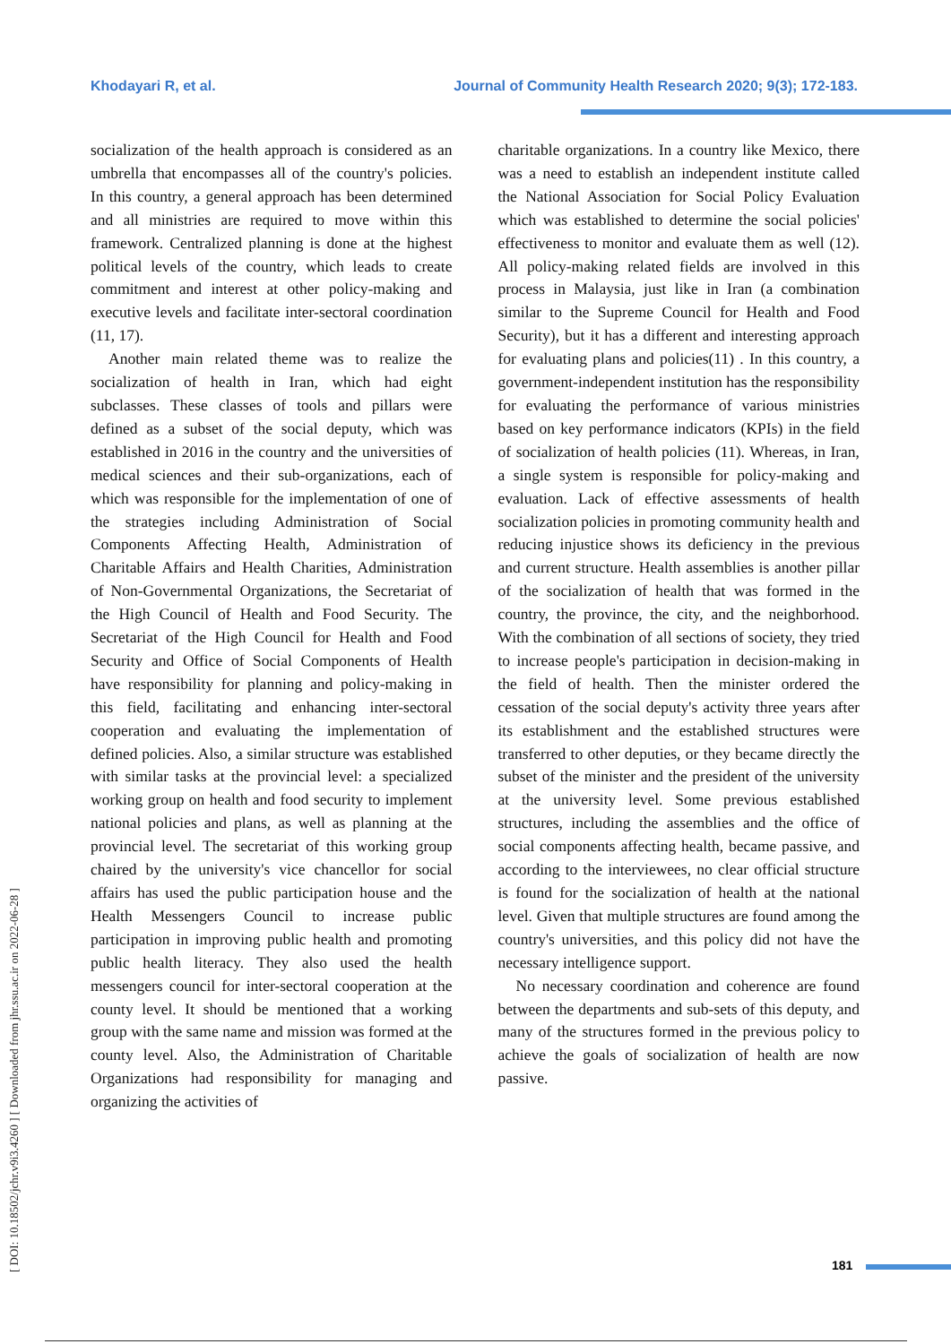Khodayari R, et al. Journal of Community Health Research 2020; 9(3); 172-183.
[ DOI: 10.18502/jchr.v9i3.4260 ] [ Downloaded from jhr.ssu.ac.ir on 2022-06-28 ]
socialization of the health approach is considered as an umbrella that encompasses all of the country's policies. In this country, a general approach has been determined and all ministries are required to move within this framework. Centralized planning is done at the highest political levels of the country, which leads to create commitment and interest at other policy-making and executive levels and facilitate inter-sectoral coordination (11, 17).
Another main related theme was to realize the socialization of health in Iran, which had eight subclasses. These classes of tools and pillars were defined as a subset of the social deputy, which was established in 2016 in the country and the universities of medical sciences and their sub-organizations, each of which was responsible for the implementation of one of the strategies including Administration of Social Components Affecting Health, Administration of Charitable Affairs and Health Charities, Administration of Non-Governmental Organizations, the Secretariat of the High Council of Health and Food Security. The Secretariat of the High Council for Health and Food Security and Office of Social Components of Health have responsibility for planning and policy-making in this field, facilitating and enhancing inter-sectoral cooperation and evaluating the implementation of defined policies. Also, a similar structure was established with similar tasks at the provincial level: a specialized working group on health and food security to implement national policies and plans, as well as planning at the provincial level. The secretariat of this working group chaired by the university's vice chancellor for social affairs has used the public participation house and the Health Messengers Council to increase public participation in improving public health and promoting public health literacy. They also used the health messengers council for inter-sectoral cooperation at the county level. It should be mentioned that a working group with the same name and mission was formed at the county level. Also, the Administration of Charitable Organizations had responsibility for managing and organizing the activities of
charitable organizations. In a country like Mexico, there was a need to establish an independent institute called the National Association for Social Policy Evaluation which was established to determine the social policies' effectiveness to monitor and evaluate them as well (12). All policy-making related fields are involved in this process in Malaysia, just like in Iran (a combination similar to the Supreme Council for Health and Food Security), but it has a different and interesting approach for evaluating plans and policies(11) . In this country, a government-independent institution has the responsibility for evaluating the performance of various ministries based on key performance indicators (KPIs) in the field of socialization of health policies (11). Whereas, in Iran, a single system is responsible for policy-making and evaluation. Lack of effective assessments of health socialization policies in promoting community health and reducing injustice shows its deficiency in the previous and current structure. Health assemblies is another pillar of the socialization of health that was formed in the country, the province, the city, and the neighborhood. With the combination of all sections of society, they tried to increase people's participation in decision-making in the field of health. Then the minister ordered the cessation of the social deputy's activity three years after its establishment and the established structures were transferred to other deputies, or they became directly the subset of the minister and the president of the university at the university level. Some previous established structures, including the assemblies and the office of social components affecting health, became passive, and according to the interviewees, no clear official structure is found for the socialization of health at the national level. Given that multiple structures are found among the country's universities, and this policy did not have the necessary intelligence support.
No necessary coordination and coherence are found between the departments and sub-sets of this deputy, and many of the structures formed in the previous policy to achieve the goals of socialization of health are now passive.
181